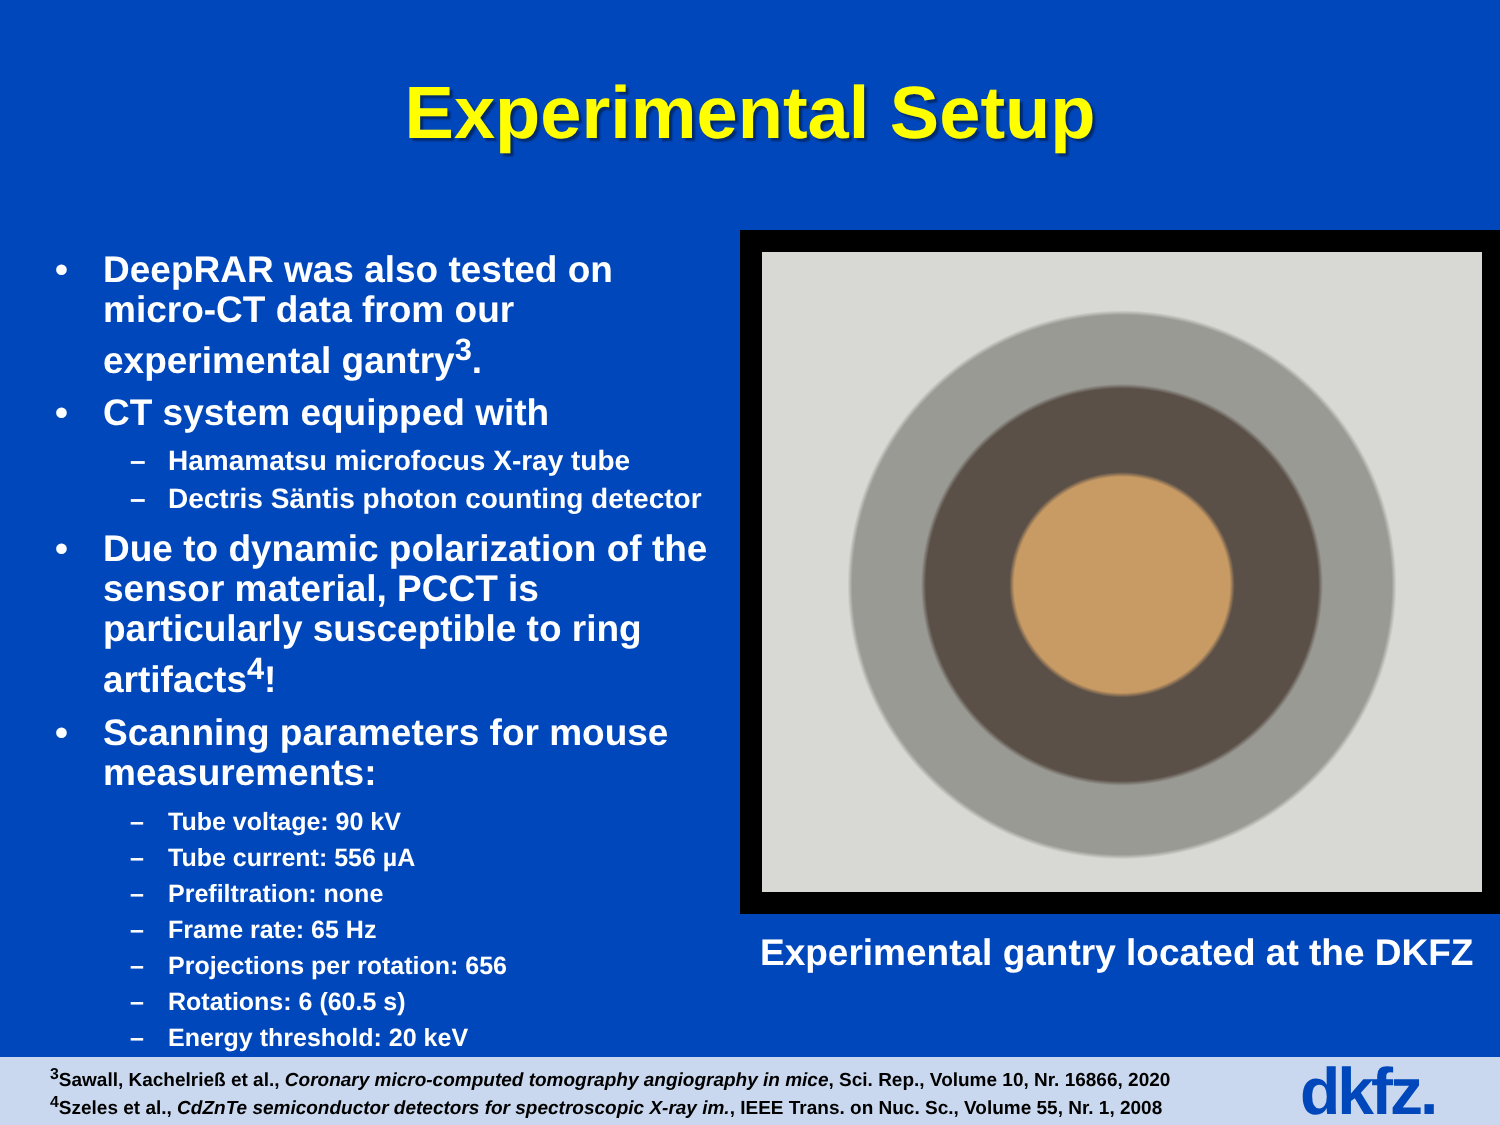Experimental Setup
• DeepRAR was also tested on micro-CT data from our experimental gantry<sup>3</sup>.
• CT system equipped with
– Hamamatsu microfocus X-ray tube
– Dectris Säntis photon counting detector
• Due to dynamic polarization of the sensor material, PCCT is particularly susceptible to ring artifacts<sup>4</sup>!
• Scanning parameters for mouse measurements:
– Tube voltage: 90 kV
– Tube current: 556 µA
– Prefiltration: none
– Frame rate: 65 Hz
– Projections per rotation: 656
– Rotations: 6 (60.5 s)
– Energy threshold: 20 keV
Experimental gantry located at the DKFZ
<sup>3</sup> Sawall, Kachelrieß et al., Coronary micro-computed tomography angiography in mice, Sci. Rep., Volume 10, Nr. 16866, 2020
<sup>4</sup> Szeles et al., CdZnTe semiconductor detectors for spectroscopic X-ray im., IEEE Trans. on Nuc. Sc., Volume 55, Nr. 1, 2008
dkfz.